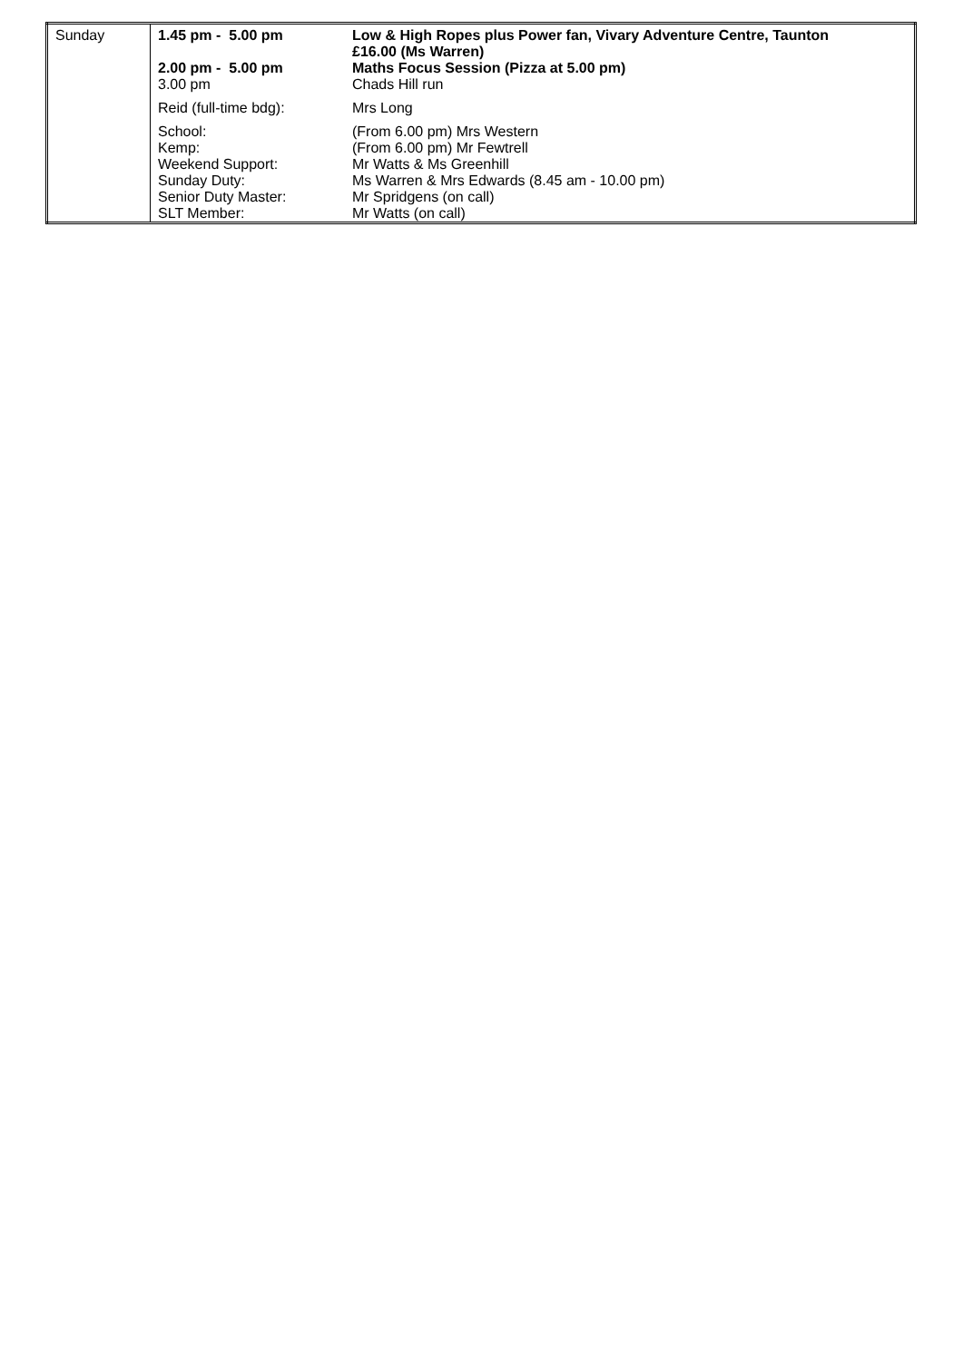| Sunday | 1.45 pm - 5.00 pm | Low & High Ropes plus Power fan, Vivary Adventure Centre, Taunton £16.00 (Ms Warren) |
| | 2.00 pm - 5.00 pm | Maths Focus Session (Pizza at 5.00 pm) |
| | 3.00 pm | Chads Hill run |
| | Reid (full-time bdg): | Mrs Long |
| | School: | (From 6.00 pm) Mrs Western |
| | Kemp: | (From 6.00 pm) Mr Fewtrell |
| | Weekend Support: | Mr Watts & Ms Greenhill |
| | Sunday Duty: | Ms Warren & Mrs Edwards (8.45 am - 10.00 pm) |
| | Senior Duty Master: | Mr Spridgens (on call) |
| | SLT Member: | Mr Watts (on call) |